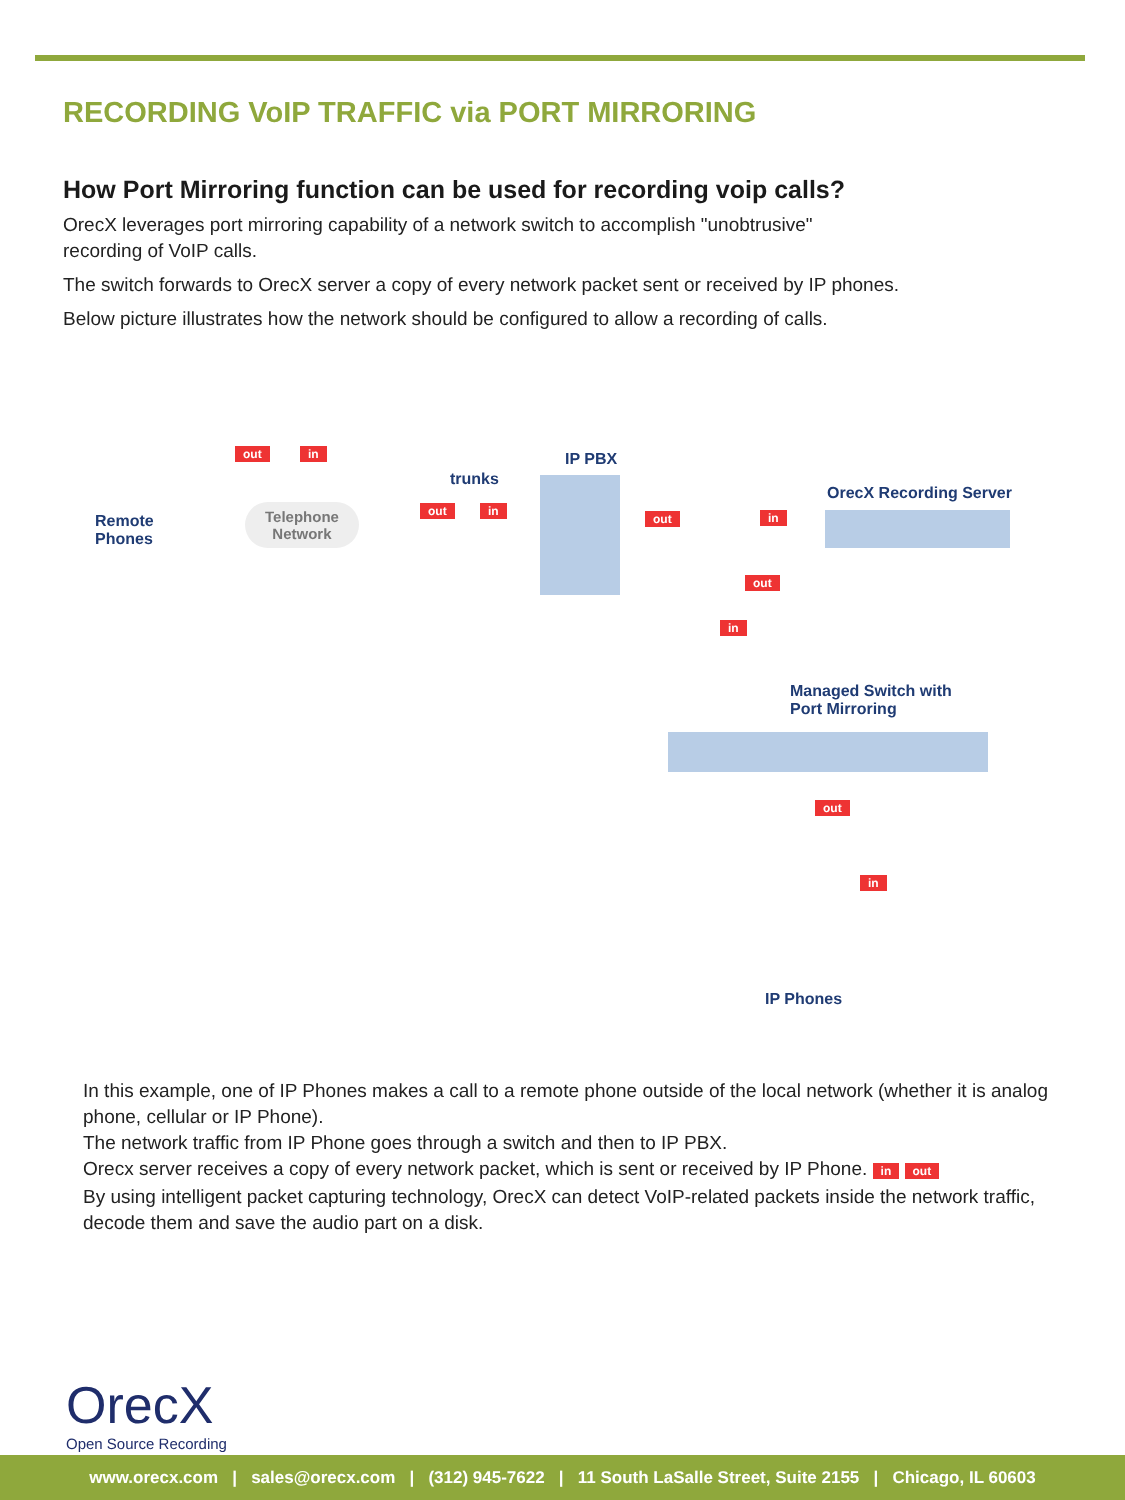RECORDING VoIP TRAFFIC via PORT MIRRORING
How Port Mirroring function can be used for recording voip calls?
OrecX leverages port mirroring capability of a network switch to accomplish "unobtrusive"
recording of VoIP calls.
The switch forwards to OrecX server a copy of every network packet sent or received by IP phones.
Below picture illustrates how the network should be configured to allow a recording of calls.
Remote
Phones
Telephone
Network
out in
trunks
out in
IP PBX
out in
OrecX Recording Server
in
out
Managed Switch with
Port Mirroring
out
in
IP Phones
In this example, one of IP Phones makes a call to a remote phone outside of the local network (whether it is analog phone, cellular or IP Phone).
The network traffic from IP Phone goes through a switch and then to IP PBX.
Orecx server receives a copy of every network packet, which is sent or received by IP Phone. in out
By using intelligent packet capturing technology, OrecX can detect VoIP-related packets inside the network traffic, decode them and save the audio part on a disk.
OrecX
Open Source Recording
www.orecx.com | sales@orecx.com | (312) 945-7622 | 11 South LaSalle Street, Suite 2155 | Chicago, IL 60603